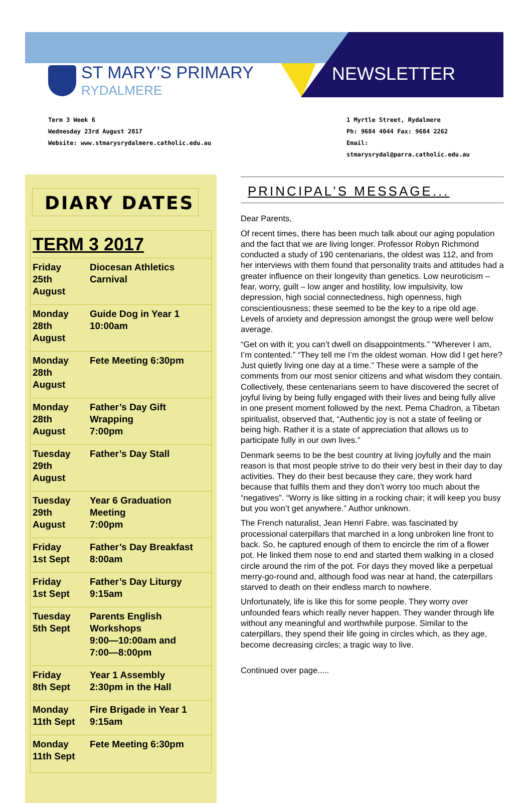ST MARY’S PRIMARY
RYDALMERE
NEWSLETTER
Term 3 Week 6
Wednesday 23rd August 2017
Website: www.stmarysrydalmere.catholic.edu.au
1 Myrtle Street, Rydalmere
Ph: 9684 4044 Fax: 9684 2262
Email: stmarysrydal@parra.catholic.edu.au
DIARY DATES
| TERM 3 2017 | |
| --- | --- |
| Friday 25th August | Diocesan Athletics Carnival |
| Monday 28th August | Guide Dog in Year 1 10:00am |
| Monday 28th August | Fete Meeting 6:30pm |
| Monday 28th August | Father’s Day Gift Wrapping 7:00pm |
| Tuesday 29th August | Father’s Day Stall |
| Tuesday 29th August | Year 6 Graduation Meeting 7:00pm |
| Friday 1st Sept | Father’s Day Breakfast 8:00am |
| Friday 1st Sept | Father’s Day Liturgy 9:15am |
| Tuesday 5th Sept | Parents English Workshops 9:00—10:00am and 7:00—8:00pm |
| Friday 8th Sept | Year 1 Assembly 2:30pm in the Hall |
| Monday 11th Sept | Fire Brigade in Year 1 9:15am |
| Monday 11th Sept | Fete Meeting 6:30pm |
PRINCIPAL’S MESSAGE...
Dear Parents,
Of recent times, there has been much talk about our aging population and the fact that we are living longer. Professor Robyn Richmond conducted a study of 190 centenarians, the oldest was 112, and from her interviews with them found that personality traits and attitudes had a greater influence on their longevity than genetics. Low neuroticism – fear, worry, guilt – low anger and hostility, low impulsivity, low depression, high social connectedness, high openness, high conscientiousness; these seemed to be the key to a ripe old age. Levels of anxiety and depression amongst the group were well below average.
“Get on with it; you can’t dwell on disappointments.” “Wherever I am, I’m contented.” “They tell me I’m the oldest woman. How did I get here? Just quietly living one day at a time.” These were a sample of the comments from our most senior citizens and what wisdom they contain. Collectively, these centenarians seem to have discovered the secret of joyful living by being fully engaged with their lives and being fully alive in one present moment followed by the next. Pema Chadron, a Tibetan spiritualist, observed that, “Authentic joy is not a state of feeling or being high. Rather it is a state of appreciation that allows us to participate fully in our own lives.”
Denmark seems to be the best country at living joyfully and the main reason is that most people strive to do their very best in their day to day activities. They do their best because they care, they work hard because that fulfils them and they don’t worry too much about the “negatives”. “Worry is like sitting in a rocking chair; it will keep you busy but you won’t get anywhere.” Author unknown.
The French naturalist, Jean Henri Fabre, was fascinated by processional caterpillars that marched in a long unbroken line front to back. So, he captured enough of them to encircle the rim of a flower pot. He linked them nose to end and started them walking in a closed circle around the rim of the pot. For days they moved like a perpetual merry-go-round and, although food was near at hand, the caterpillars starved to death on their endless march to nowhere.
Unfortunately, life is like this for some people. They worry over unfounded fears which really never happen. They wander through life without any meaningful and worthwhile purpose. Similar to the caterpillars, they spend their life going in circles which, as they age, become decreasing circles; a tragic way to live.
Continued over page.....